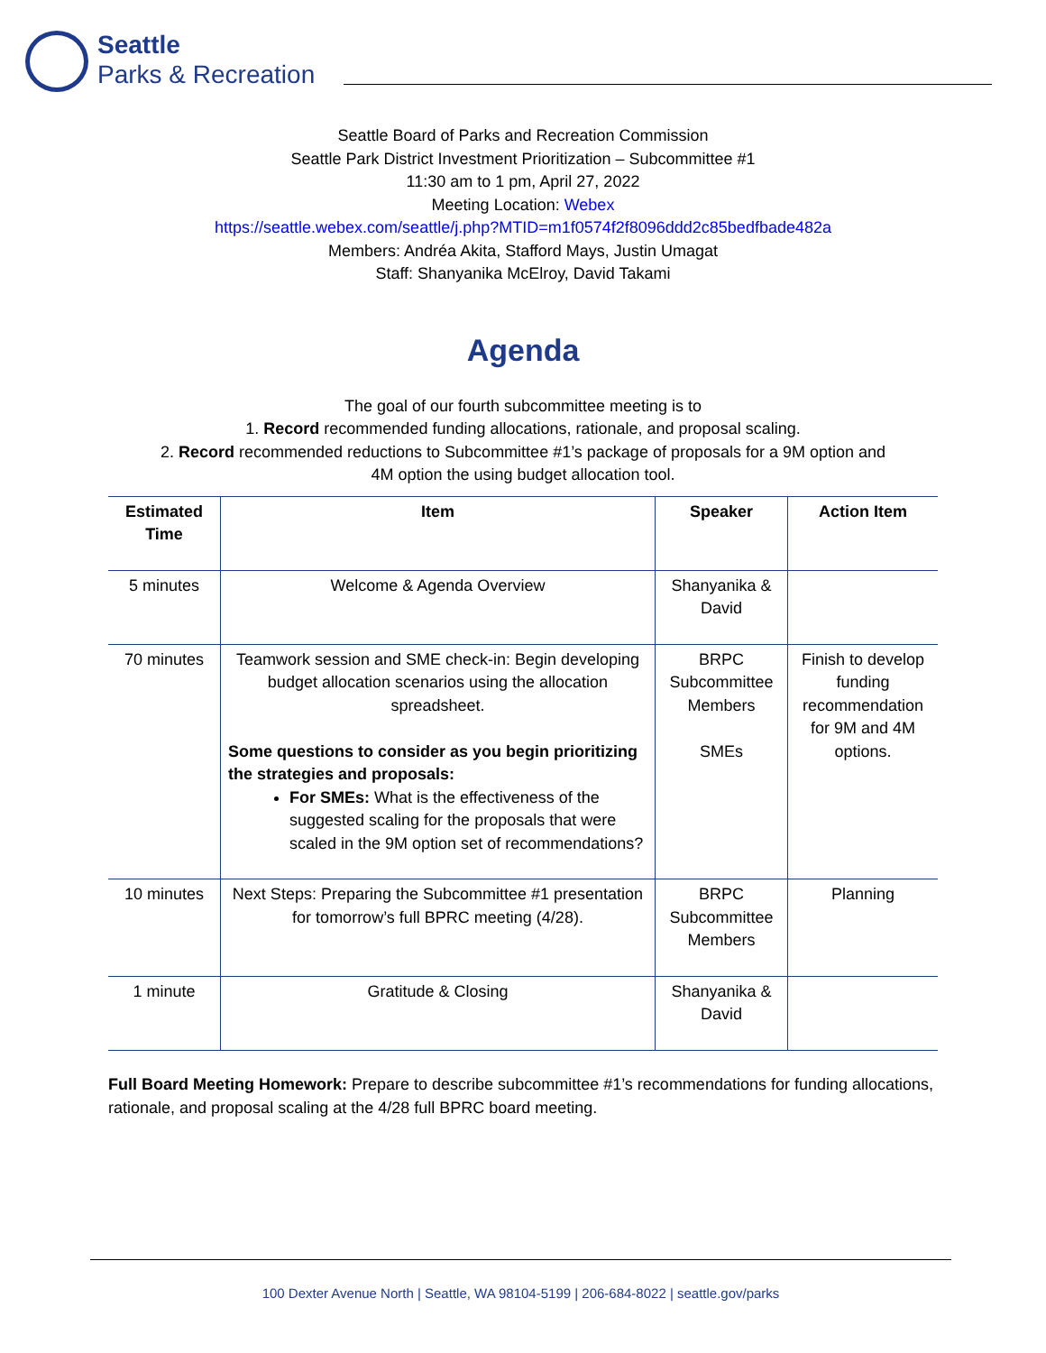Seattle
Parks & Recreation
Seattle Board of Parks and Recreation Commission
Seattle Park District Investment Prioritization – Subcommittee #1
11:30 am to 1 pm, April 27, 2022
Meeting Location: Webex
https://seattle.webex.com/seattle/j.php?MTID=m1f0574f2f8096ddd2c85bedfbade482a
Members: Andréa Akita, Stafford Mays, Justin Umagat
Staff: Shanyanika McElroy, David Takami
Agenda
The goal of our fourth subcommittee meeting is to
1. Record recommended funding allocations, rationale, and proposal scaling.
2. Record recommended reductions to Subcommittee #1’s package of proposals for a 9M option and
4M option the using budget allocation tool.
| Estimated Time | Item | Speaker | Action Item |
| --- | --- | --- | --- |
| 5 minutes | Welcome & Agenda Overview | Shanyanika & David | |
| 70 minutes | Teamwork session and SME check-in: Begin developing budget allocation scenarios using the allocation spreadsheet. Some questions to consider as you begin prioritizing the strategies and proposals: For SMEs: What is the effectiveness of the suggested scaling for the proposals that were scaled in the 9M option set of recommendations? | BRPC Subcommittee Members SMEs | Finish to develop funding recommendation for 9M and 4M options. |
| 10 minutes | Next Steps: Preparing the Subcommittee #1 presentation for tomorrow’s full BPRC meeting (4/28). | BRPC Subcommittee Members | Planning |
| 1 minute | Gratitude & Closing | Shanyanika & David | |
Full Board Meeting Homework: Prepare to describe subcommittee #1’s recommendations for funding allocations, rationale, and proposal scaling at the 4/28 full BPRC board meeting.
100 Dexter Avenue North | Seattle, WA 98104-5199 | 206-684-8022 | seattle.gov/parks